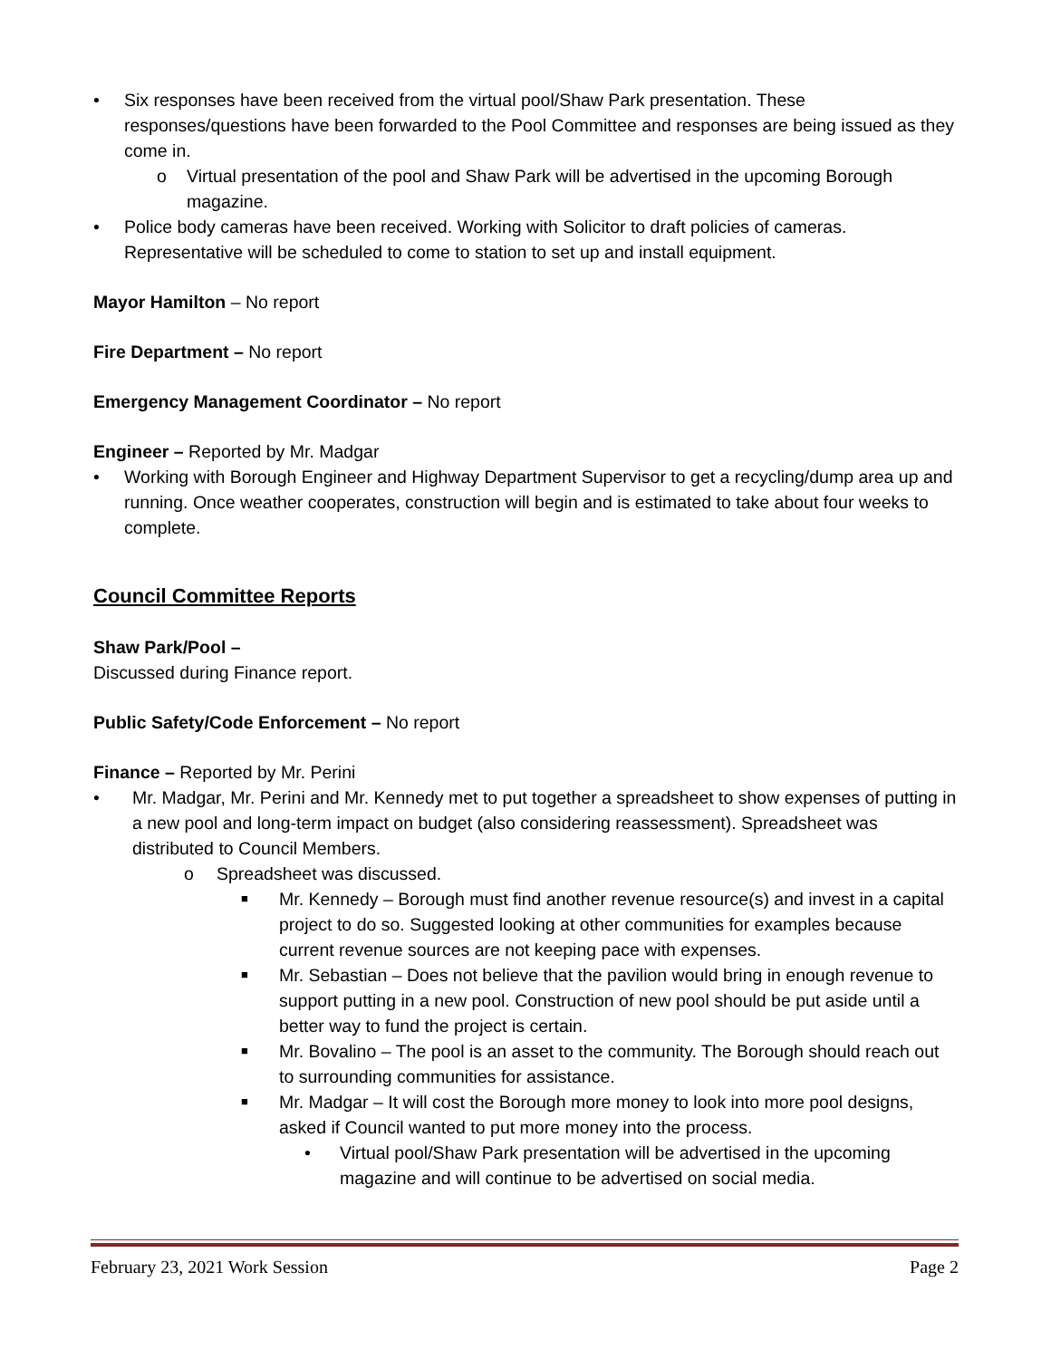• Six responses have been received from the virtual pool/Shaw Park presentation. These responses/questions have been forwarded to the Pool Committee and responses are being issued as they come in.
o Virtual presentation of the pool and Shaw Park will be advertised in the upcoming Borough magazine.
• Police body cameras have been received. Working with Solicitor to draft policies of cameras. Representative will be scheduled to come to station to set up and install equipment.
Mayor Hamilton – No report
Fire Department – No report
Emergency Management Coordinator – No report
Engineer – Reported by Mr. Madgar
• Working with Borough Engineer and Highway Department Supervisor to get a recycling/dump area up and running. Once weather cooperates, construction will begin and is estimated to take about four weeks to complete.
Council Committee Reports
Shaw Park/Pool –
Discussed during Finance report.
Public Safety/Code Enforcement – No report
Finance – Reported by Mr. Perini
• Mr. Madgar, Mr. Perini and Mr. Kennedy met to put together a spreadsheet to show expenses of putting in a new pool and long-term impact on budget (also considering reassessment). Spreadsheet was distributed to Council Members.
o Spreadsheet was discussed.
■ Mr. Kennedy – Borough must find another revenue resource(s) and invest in a capital project to do so. Suggested looking at other communities for examples because current revenue sources are not keeping pace with expenses.
■ Mr. Sebastian – Does not believe that the pavilion would bring in enough revenue to support putting in a new pool. Construction of new pool should be put aside until a better way to fund the project is certain.
■ Mr. Bovalino – The pool is an asset to the community. The Borough should reach out to surrounding communities for assistance.
■ Mr. Madgar – It will cost the Borough more money to look into more pool designs, asked if Council wanted to put more money into the process.
• Virtual pool/Shaw Park presentation will be advertised in the upcoming magazine and will continue to be advertised on social media.
February 23, 2021 Work Session Page 2